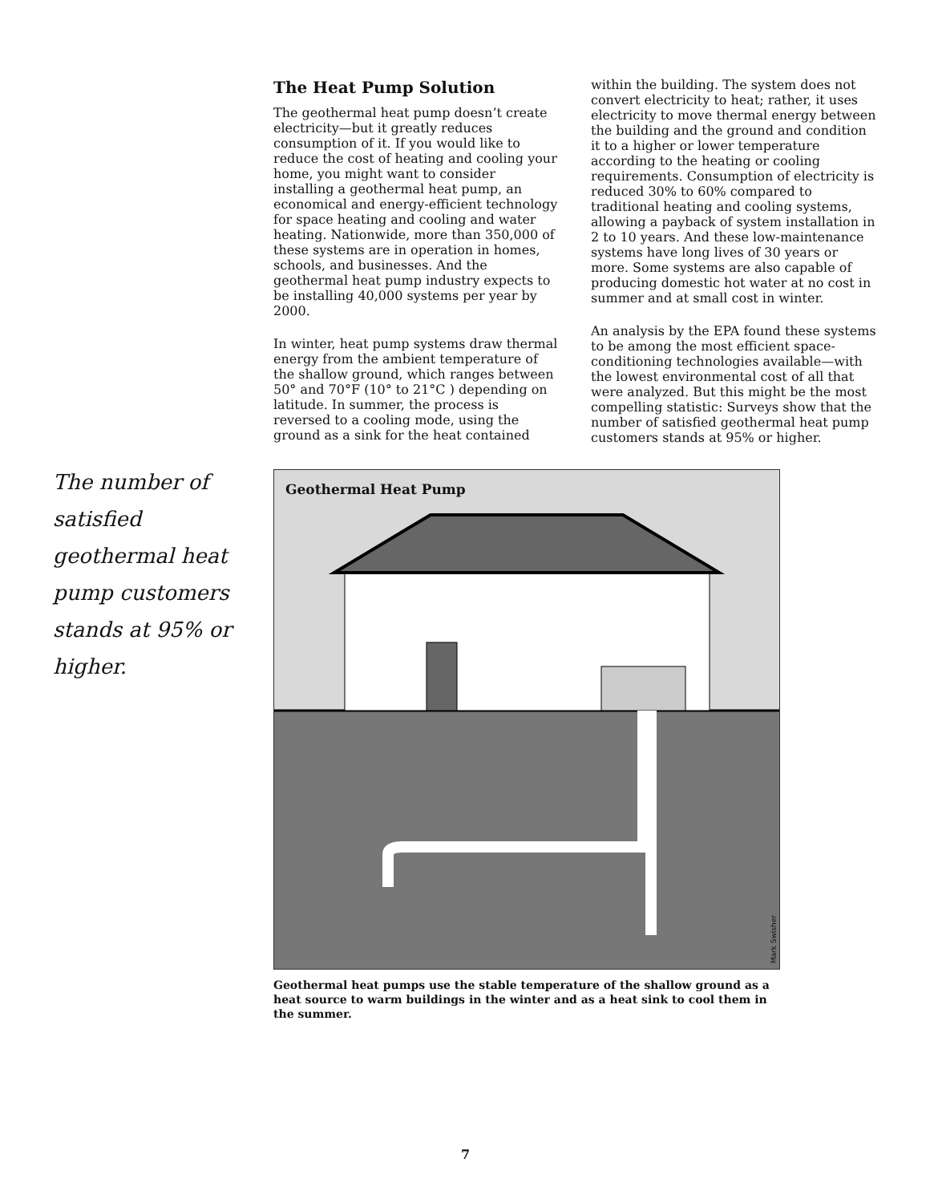The number of satisfied geothermal heat pump customers stands at 95% or higher.
The Heat Pump Solution
The geothermal heat pump doesn’t create electricity—but it greatly reduces consumption of it. If you would like to reduce the cost of heating and cooling your home, you might want to consider installing a geothermal heat pump, an economical and energy-efficient technology for space heating and cooling and water heating. Nationwide, more than 350,000 of these systems are in operation in homes, schools, and businesses. And the geothermal heat pump industry expects to be installing 40,000 systems per year by 2000.
In winter, heat pump systems draw thermal energy from the ambient temperature of the shallow ground, which ranges between 50° and 70°F (10° to 21°C ) depending on latitude. In summer, the process is reversed to a cooling mode, using the ground as a sink for the heat contained within the building. The system does not convert electricity to heat; rather, it uses electricity to move thermal energy between the building and the ground and condition it to a higher or lower temperature according to the heating or cooling requirements. Consumption of electricity is reduced 30% to 60% compared to traditional heating and cooling systems, allowing a payback of system installation in 2 to 10 years. And these low-maintenance systems have long lives of 30 years or more. Some systems are also capable of producing domestic hot water at no cost in summer and at small cost in winter.
An analysis by the EPA found these systems to be among the most efficient space-conditioning technologies available—with the lowest environmental cost of all that were analyzed. But this might be the most compelling statistic: Surveys show that the number of satisfied geothermal heat pump customers stands at 95% or higher.
Geothermal Heat Pump
Mark Swisher
Geothermal heat pumps use the stable temperature of the shallow ground as a heat source to warm buildings in the winter and as a heat sink to cool them in the summer.
7